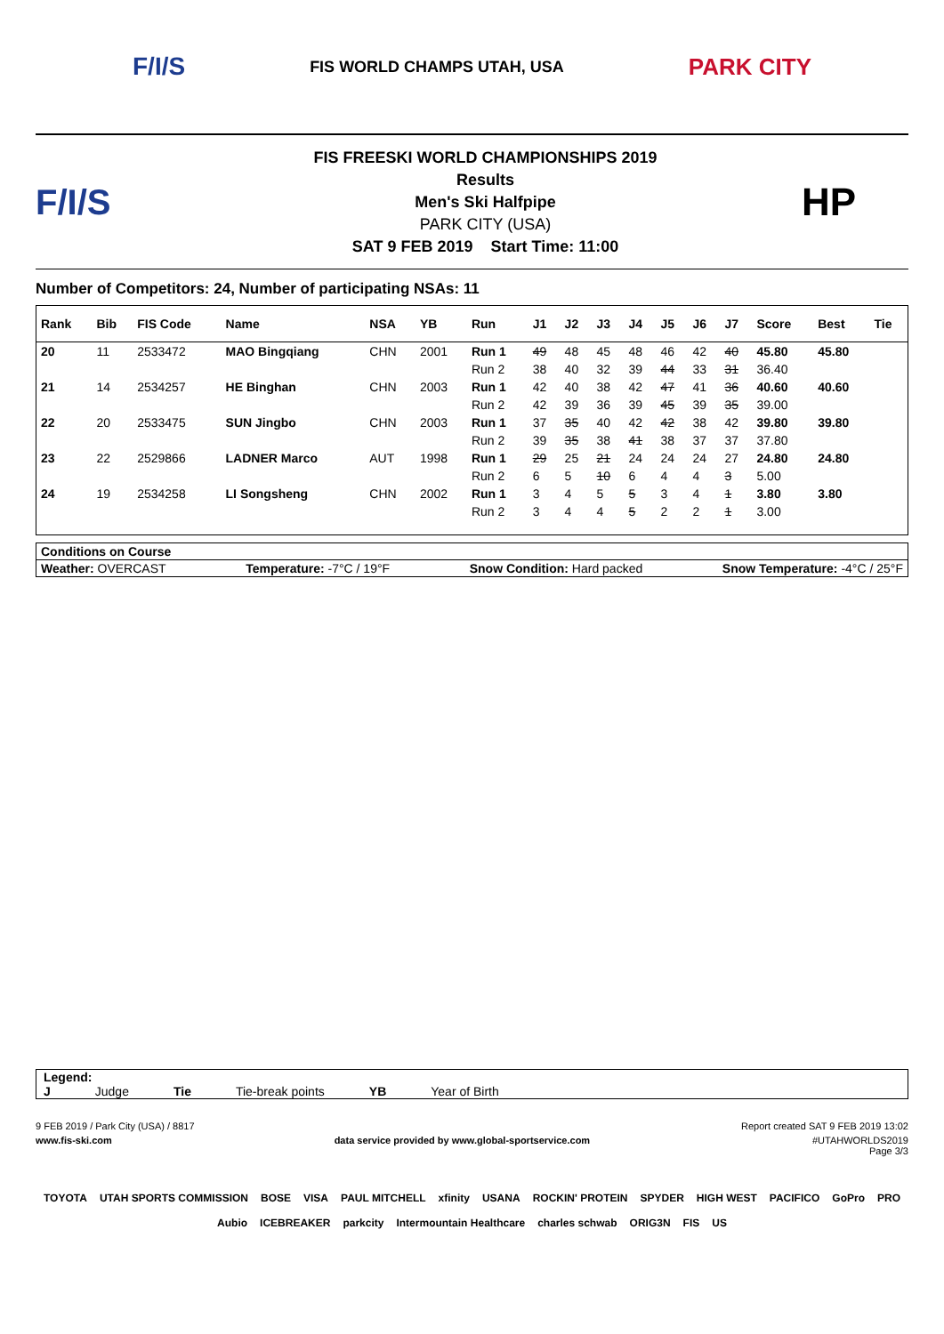F/I/S FIS WORLD CHAMPS UTAH, USA PARK CITY
F/I/S
FIS FREESKI WORLD CHAMPIONSHIPS 2019
Results
Men's Ski Halfpipe
PARK CITY (USA)
SAT 9 FEB 2019 Start Time: 11:00
HP
Number of Competitors: 24, Number of participating NSAs: 11
| Rank | Bib | FIS Code | Name | NSA | YB | Run | J1 | J2 | J3 | J4 | J5 | J6 | J7 | Score | Best | Tie |
| --- | --- | --- | --- | --- | --- | --- | --- | --- | --- | --- | --- | --- | --- | --- | --- | --- |
| 20 | 11 | 2533472 | MAO Bingqiang | CHN | 2001 | Run 1 | 49 | 48 | 45 | 48 | 46 | 42 | 40 | 45.80 | 45.80 | |
| | | | | | | Run 2 | 38 | 40 | 32 | 39 | 44 | 33 | 31 | 36.40 | | |
| 21 | 14 | 2534257 | HE Binghan | CHN | 2003 | Run 1 | 42 | 40 | 38 | 42 | 47 | 41 | 36 | 40.60 | 40.60 | |
| | | | | | | Run 2 | 42 | 39 | 36 | 39 | 45 | 39 | 35 | 39.00 | | |
| 22 | 20 | 2533475 | SUN Jingbo | CHN | 2003 | Run 1 | 37 | 35 | 40 | 42 | 42 | 38 | 42 | 39.80 | 39.80 | |
| | | | | | | Run 2 | 39 | 35 | 38 | 41 | 38 | 37 | 37 | 37.80 | | |
| 23 | 22 | 2529866 | LADNER Marco | AUT | 1998 | Run 1 | 29 | 25 | 21 | 24 | 24 | 24 | 27 | 24.80 | 24.80 | |
| | | | | | | Run 2 | 6 | 5 | 10 | 6 | 4 | 4 | 3 | 5.00 | | |
| 24 | 19 | 2534258 | LI Songsheng | CHN | 2002 | Run 1 | 3 | 4 | 5 | 5 | 3 | 4 | 1 | 3.80 | 3.80 | |
| | | | | | | Run 2 | 3 | 4 | 4 | 5 | 2 | 2 | 1 | 3.00 | | |
Conditions on Course
Weather: OVERCAST Temperature: -7°C / 19°F Snow Condition: Hard packed Snow Temperature: -4°C / 25°F
Legend:
J Judge Tie Tie-break points YB Year of Birth
9 FEB 2019 / Park City (USA) / 8817 Report created SAT 9 FEB 2019 13:02
www.fis-ski.com data service provided by www.global-sportservice.com #UTAHWORLDS2019
Page 3/3
TOYOTA UTAH SPORTS COMMISSION BOSE VISA PAUL MITCHELL xfinity USANA ROCKIN' PROTEIN SPYDER HIGH WEST PACIFICO GoPro PRO Aubio ICEBREAKER parkcity Intermountain Healthcare charles schwab ORIG3N FIS US